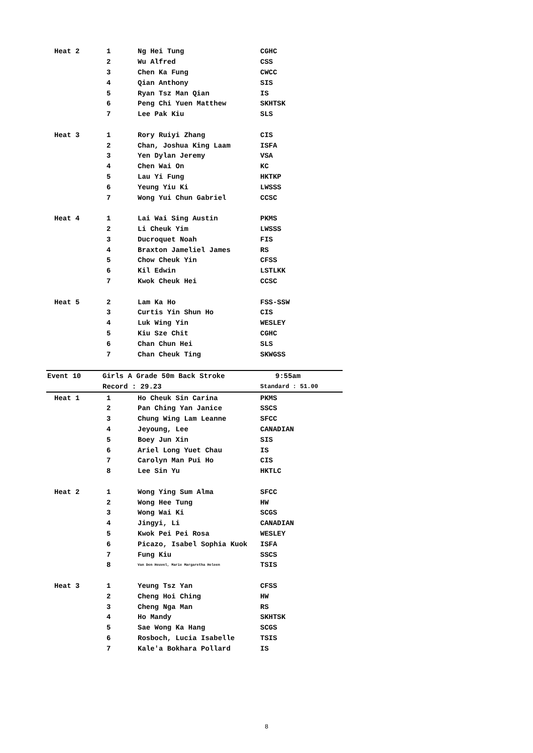| Heat 2 | 1 | Ng Hei Tung | CGHC |
| | 2 | Wu Alfred | CSS |
| | 3 | Chen Ka Fung | CWCC |
| | 4 | Qian Anthony | SIS |
| | 5 | Ryan Tsz Man Qian | IS |
| | 6 | Peng Chi Yuen Matthew | SKHTSK |
| | 7 | Lee Pak Kiu | SLS |
| Heat 3 | 1 | Rory Ruiyi Zhang | CIS |
| | 2 | Chan, Joshua King Laam | ISFA |
| | 3 | Yen Dylan Jeremy | VSA |
| | 4 | Chen Wai On | KC |
| | 5 | Lau Yi Fung | HKTKP |
| | 6 | Yeung Yiu Ki | LWSSS |
| | 7 | Wong Yui Chun Gabriel | CCSC |
| Heat 4 | 1 | Lai Wai Sing Austin | PKMS |
| | 2 | Li Cheuk Yim | LWSSS |
| | 3 | Ducroquet Noah | FIS |
| | 4 | Braxton Jameliel James | RS |
| | 5 | Chow Cheuk Yin | CFSS |
| | 6 | Kil Edwin | LSTLKK |
| | 7 | Kwok Cheuk Hei | CCSC |
| Heat 5 | 2 | Lam Ka Ho | FSS-SSW |
| | 3 | Curtis Yin Shun Ho | CIS |
| | 4 | Luk Wing Yin | WESLEY |
| | 5 | Kiu Sze Chit | CGHC |
| | 6 | Chan Chun Hei | SLS |
| | 7 | Chan Cheuk Ting | SKWGSS |
| Event 10 | Girls A Grade 50m Back Stroke | | 9:55am |
| | Record : 29.23 | | Standard : 51.00 |
| Heat 1 | 1 | Ho Cheuk Sin Carina | PKMS |
| | 2 | Pan Ching Yan Janice | SSCS |
| | 3 | Chung Wing Lam Leanne | SFCC |
| | 4 | Jeyoung, Lee | CANADIAN |
| | 5 | Boey Jun Xin | SIS |
| | 6 | Ariel Long Yuet Chau | IS |
| | 7 | Carolyn Man Pui Ho | CIS |
| | 8 | Lee Sin Yu | HKTLC |
| Heat 2 | 1 | Wong Ying Sum Alma | SFCC |
| | 2 | Wong Hee Tung | HW |
| | 3 | Wong Wai Ki | SCGS |
| | 4 | Jingyi, Li | CANADIAN |
| | 5 | Kwok Pei Pei Rosa | WESLEY |
| | 6 | Picazo, Isabel Sophia Kuok | ISFA |
| | 7 | Fung Kiu | SSCS |
| | 8 | Van Den Heuvel, Marie Margaretha Heleen | TSIS |
| Heat 3 | 1 | Yeung Tsz Yan | CFSS |
| | 2 | Cheng Hoi Ching | HW |
| | 3 | Cheng Nga Man | RS |
| | 4 | Ho Mandy | SKHTSK |
| | 5 | Sae Wong Ka Hang | SCGS |
| | 6 | Rosboch, Lucia Isabelle | TSIS |
| | 7 | Kale'a Bokhara Pollard | IS |
8